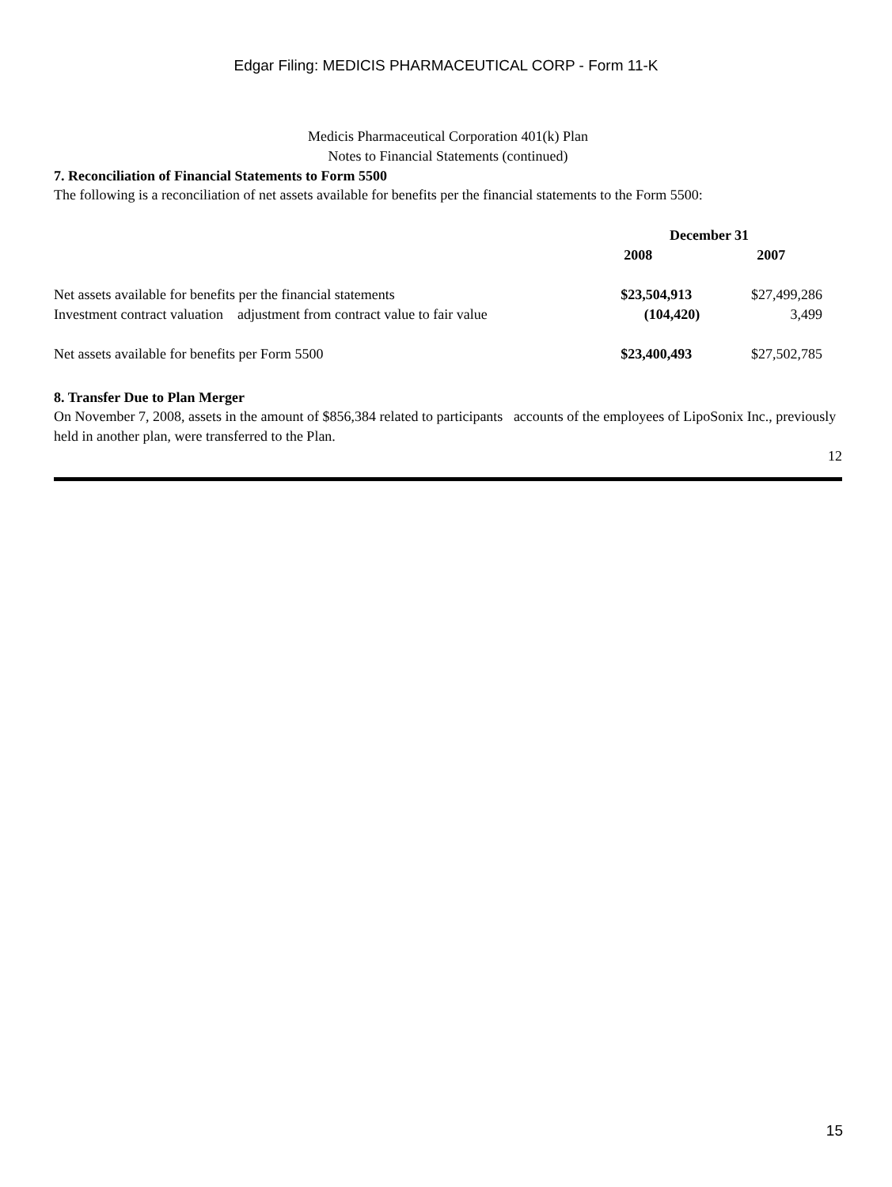Edgar Filing: MEDICIS PHARMACEUTICAL CORP - Form 11-K
Medicis Pharmaceutical Corporation 401(k) Plan
Notes to Financial Statements (continued)
7. Reconciliation of Financial Statements to Form 5500
The following is a reconciliation of net assets available for benefits per the financial statements to the Form 5500:
| | December 31 | |
| --- | --- | --- |
| | 2008 | 2007 |
| Net assets available for benefits per the financial statements | $23,504,913 | $27,499,286 |
| Investment contract valuation adjustment from contract value to fair value | (104,420) | 3,499 |
| Net assets available for benefits per Form 5500 | $23,400,493 | $27,502,785 |
8. Transfer Due to Plan Merger
On November 7, 2008, assets in the amount of $856,384 related to participants accounts of the employees of LipoSonix Inc., previously held in another plan, were transferred to the Plan.
12
15